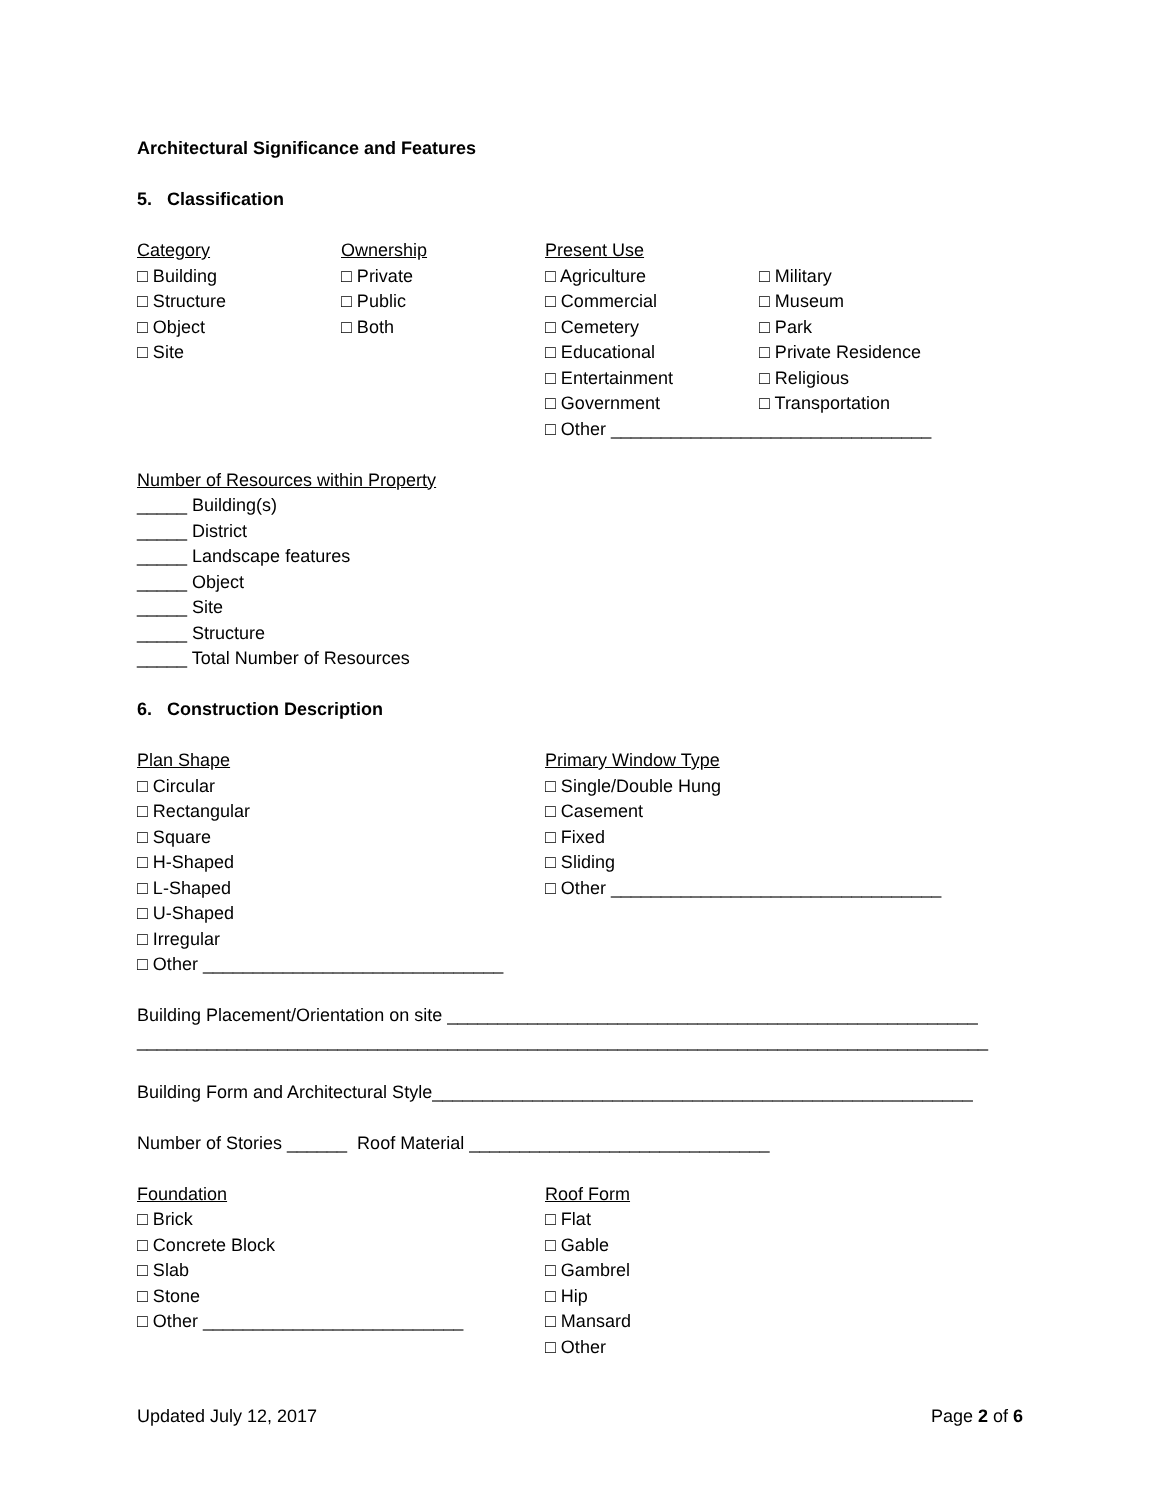Architectural Significance and Features
5. Classification
Category
□ Building
□ Structure
□ Object
□ Site
Ownership
□ Private
□ Public
□ Both
Present Use
□ Agriculture
□ Commercial
□ Cemetery
□ Educational
□ Entertainment
□ Government
□ Military
□ Museum
□ Park
□ Private Residence
□ Religious
□ Transportation
□ Other ________________________________
Number of Resources within Property
_____ Building(s)
_____ District
_____ Landscape features
_____ Object
_____ Site
_____ Structure
_____ Total Number of Resources
6. Construction Description
Plan Shape
□ Circular
□ Rectangular
□ Square
□ H-Shaped
□ L-Shaped
□ U-Shaped
□ Irregular
□ Other ______________________________
Primary Window Type
□ Single/Double Hung
□ Casement
□ Fixed
□ Sliding
□ Other _________________________________
Building Placement/Orientation on site _____________________________________________________
_____________________________________________________________________________________
Building Form and Architectural Style______________________________________________________
Number of Stories ______ Roof Material ______________________________
Foundation
□ Brick
□ Concrete Block
□ Slab
□ Stone
□ Other __________________________
Roof Form
□ Flat
□ Gable
□ Gambrel
□ Hip
□ Mansard
□ Other
Updated July 12, 2017 Page 2 of 6